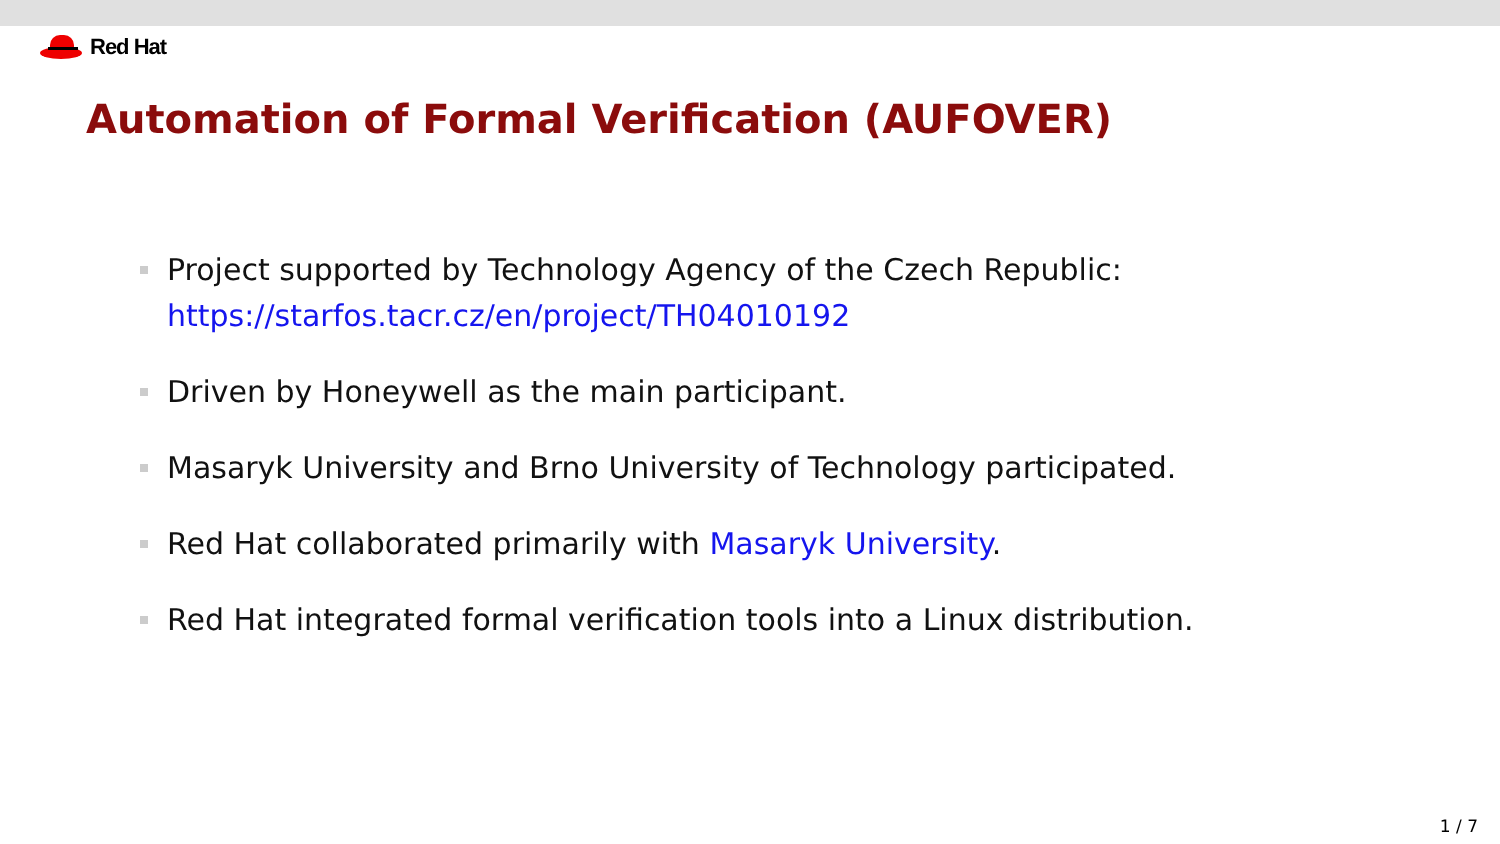Red Hat
Automation of Formal Verification (AUFOVER)
Project supported by Technology Agency of the Czech Republic:
https://starfos.tacr.cz/en/project/TH04010192
Driven by Honeywell as the main participant.
Masaryk University and Brno University of Technology participated.
Red Hat collaborated primarily with Masaryk University.
Red Hat integrated formal verification tools into a Linux distribution.
1 / 7